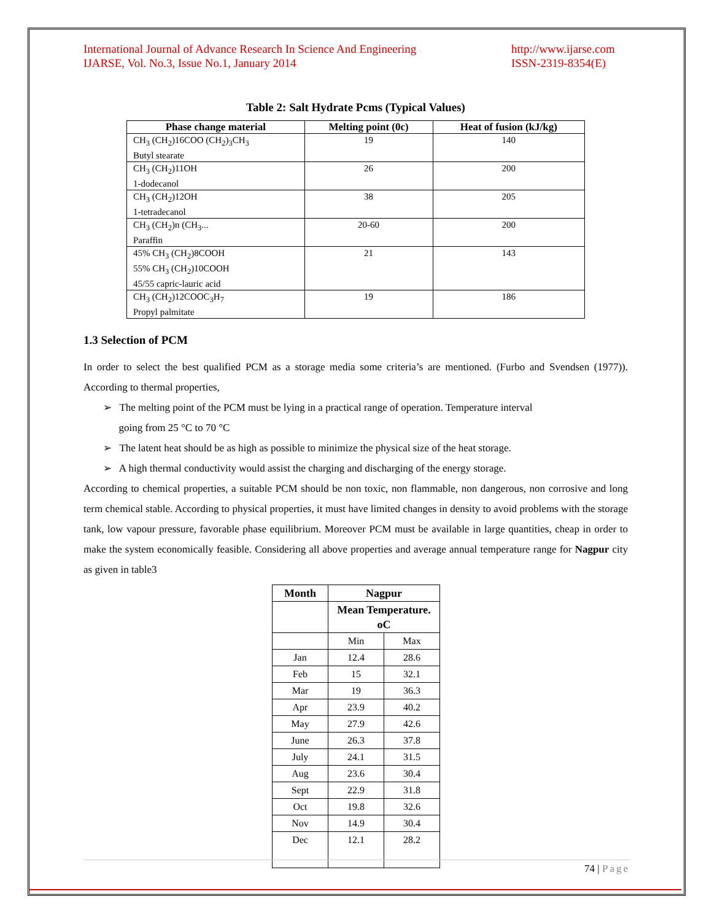International Journal of Advance Research In Science And Engineering
IJARSE, Vol. No.3, Issue No.1, January 2014
http://www.ijarse.com
ISSN-2319-8354(E)
Table 2: Salt Hydrate Pcms (Typical Values)
| Phase change material | Melting point (0c) | Heat of fusion (kJ/kg) |
| --- | --- | --- |
| CH<sub>3</sub> (CH<sub>2</sub>)16COO (CH<sub>2</sub>)<sub>3</sub>CH<sub>3</sub> Butyl stearate | 19 | 140 |
| CH<sub>3</sub> (CH<sub>2</sub>)11OH 1-dodecanol | 26 | 200 |
| CH<sub>3</sub> (CH<sub>2</sub>)12OH 1-tetradecanol | 38 | 205 |
| CH<sub>3</sub> (CH<sub>2</sub>)n (CH<sub>3</sub>... Paraffin | 20-60 | 200 |
| 45% CH<sub>3</sub> (CH<sub>2</sub>)8COOH 55% CH<sub>3</sub> (CH<sub>2</sub>)10COOH 45/55 capric-lauric acid | 21 | 143 |
| CH<sub>3</sub> (CH<sub>2</sub>)12COOC<sub>3</sub>H<sub>7</sub> Propyl palmitate | 19 | 186 |
1.3 Selection of PCM
In order to select the best qualified PCM as a storage media some criteria’s are mentioned. (Furbo and Svendsen (1977)). According to thermal properties,
➢ The melting point of the PCM must be lying in a practical range of operation. Temperature interval
going from 25 °C to 70 °C
➢ The latent heat should be as high as possible to minimize the physical size of the heat storage.
➢ A high thermal conductivity would assist the charging and discharging of the energy storage.
According to chemical properties, a suitable PCM should be non toxic, non flammable, non dangerous, non corrosive and long term chemical stable. According to physical properties, it must have limited changes in density to avoid problems with the storage tank, low vapour pressure, favorable phase equilibrium. Moreover PCM must be available in large quantities, cheap in order to make the system economically feasible. Considering all above properties and average annual temperature range for Nagpur city as given in table3
| Month | Nagpur | |
| --- | --- | --- |
| | Mean Temperature. oC | |
| | Min | Max |
| Jan | 12.4 | 28.6 |
| Feb | 15 | 32.1 |
| Mar | 19 | 36.3 |
| Apr | 23.9 | 40.2 |
| May | 27.9 | 42.6 |
| June | 26.3 | 37.8 |
| July | 24.1 | 31.5 |
| Aug | 23.6 | 30.4 |
| Sept | 22.9 | 31.8 |
| Oct | 19.8 | 32.6 |
| Nov | 14.9 | 30.4 |
| Dec | 12.1 | 28.2 |
74 | Page